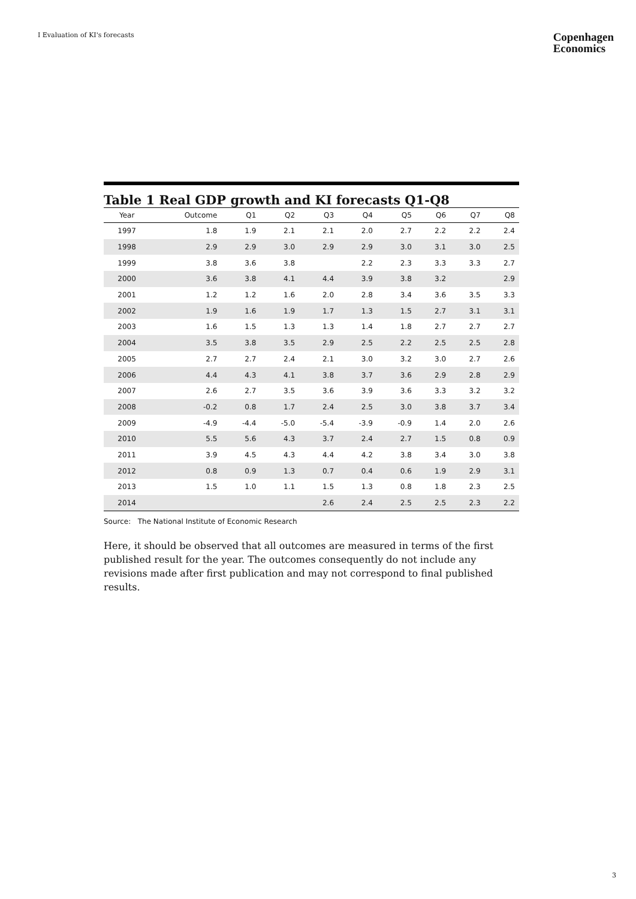I Evaluation of KI's forecasts
Copenhagen
Economics
Table 1 Real GDP growth and KI forecasts Q1-Q8
| Year | Outcome | Q1 | Q2 | Q3 | Q4 | Q5 | Q6 | Q7 | Q8 |
| --- | --- | --- | --- | --- | --- | --- | --- | --- | --- |
| 1997 | 1.8 | 1.9 | 2.1 | 2.1 | 2.0 | 2.7 | 2.2 | 2.2 | 2.4 |
| 1998 | 2.9 | 2.9 | 3.0 | 2.9 | 2.9 | 3.0 | 3.1 | 3.0 | 2.5 |
| 1999 | 3.8 | 3.6 | 3.8 | | 2.2 | 2.3 | 3.3 | 3.3 | 2.7 |
| 2000 | 3.6 | 3.8 | 4.1 | 4.4 | 3.9 | 3.8 | 3.2 | | 2.9 |
| 2001 | 1.2 | 1.2 | 1.6 | 2.0 | 2.8 | 3.4 | 3.6 | 3.5 | 3.3 |
| 2002 | 1.9 | 1.6 | 1.9 | 1.7 | 1.3 | 1.5 | 2.7 | 3.1 | 3.1 |
| 2003 | 1.6 | 1.5 | 1.3 | 1.3 | 1.4 | 1.8 | 2.7 | 2.7 | 2.7 |
| 2004 | 3.5 | 3.8 | 3.5 | 2.9 | 2.5 | 2.2 | 2.5 | 2.5 | 2.8 |
| 2005 | 2.7 | 2.7 | 2.4 | 2.1 | 3.0 | 3.2 | 3.0 | 2.7 | 2.6 |
| 2006 | 4.4 | 4.3 | 4.1 | 3.8 | 3.7 | 3.6 | 2.9 | 2.8 | 2.9 |
| 2007 | 2.6 | 2.7 | 3.5 | 3.6 | 3.9 | 3.6 | 3.3 | 3.2 | 3.2 |
| 2008 | -0.2 | 0.8 | 1.7 | 2.4 | 2.5 | 3.0 | 3.8 | 3.7 | 3.4 |
| 2009 | -4.9 | -4.4 | -5.0 | -5.4 | -3.9 | -0.9 | 1.4 | 2.0 | 2.6 |
| 2010 | 5.5 | 5.6 | 4.3 | 3.7 | 2.4 | 2.7 | 1.5 | 0.8 | 0.9 |
| 2011 | 3.9 | 4.5 | 4.3 | 4.4 | 4.2 | 3.8 | 3.4 | 3.0 | 3.8 |
| 2012 | 0.8 | 0.9 | 1.3 | 0.7 | 0.4 | 0.6 | 1.9 | 2.9 | 3.1 |
| 2013 | 1.5 | 1.0 | 1.1 | 1.5 | 1.3 | 0.8 | 1.8 | 2.3 | 2.5 |
| 2014 | | | | 2.6 | 2.4 | 2.5 | 2.5 | 2.3 | 2.2 |
Source: The National Institute of Economic Research
Here, it should be observed that all outcomes are measured in terms of the first published result for the year. The outcomes consequently do not include any revisions made after first publication and may not correspond to final published results.
3